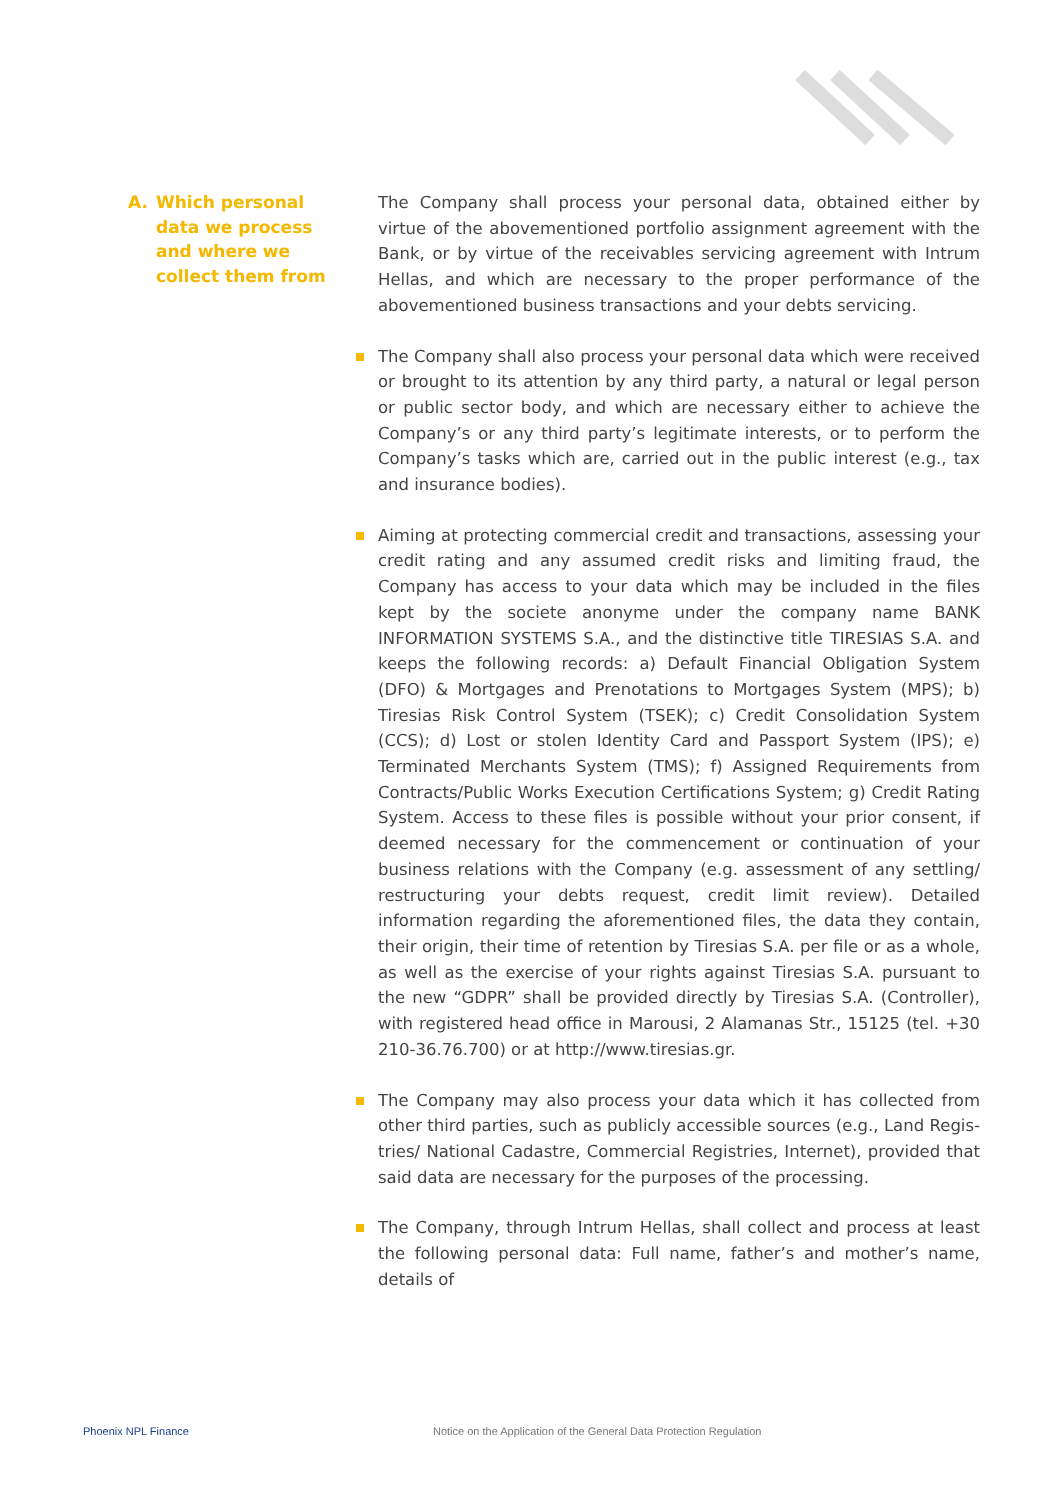A. Which personal
data we process
and where we
collect them from
The Company shall process your personal data, obtained either by virtue of the abovementioned portfolio assignment agreement with the Bank, or by virtue of the receivables servicing agreement with Intrum Hellas, and which are necessary to the proper performance of the abovementioned business transactions and your debts servicing.
The Company shall also process your personal data which were received or brought to its attention by any third party, a natural or legal person or public sector body, and which are necessary either to achieve the Company’s or any third party’s legitimate interests, or to perform the Company’s tasks which are, carried out in the public interest (e.g., tax and insurance bodies).
Aiming at protecting commercial credit and transactions, assessing your credit rating and any assumed credit risks and limiting fraud, the Company has access to your data which may be included in the files kept by the societe anonyme under the company name BANK INFORMATION SYSTEMS S.A., and the distinctive title TIRESIAS S.A. and keeps the following records: a) Default Financial Obligation System (DFO) & Mortgages and Prenotations to Mortgages System (MPS); b) Tiresias Risk Control System (TSEK); c) Credit Consolidation System (CCS); d) Lost or stolen Identity Card and Passport System (IPS); e) Terminated Merchants System (TMS); f) Assigned Requirements from Contracts/Public Works Execution Certifications System; g) Credit Rating System. Access to these files is possible without your prior consent, if deemed necessary for the commencement or continuation of your business relations with the Company (e.g. assessment of any settling/ restructuring your debts request, credit limit review). Detailed information regarding the aforementioned files, the data they contain, their origin, their time of retention by Tiresias S.A. per file or as a whole, as well as the exercise of your rights against Tiresias S.A. pursuant to the new “GDPR” shall be provided directly by Tiresias S.A. (Controller), with registered head office in Marousi, 2 Alamanas Str., 15125 (tel. +30 210-36.76.700) or at http://www.tiresias.gr.
The Company may also process your data which it has collected from other third parties, such as publicly accessible sources (e.g., Land Regis- tries/ National Cadastre, Commercial Registries, Internet), provided that said data are necessary for the purposes of the processing.
The Company, through Intrum Hellas, shall collect and process at least the following personal data: Full name, father’s and mother’s name, details of
Phoenix NPL Finance
Notice on the Application of the General Data Protection Regulation